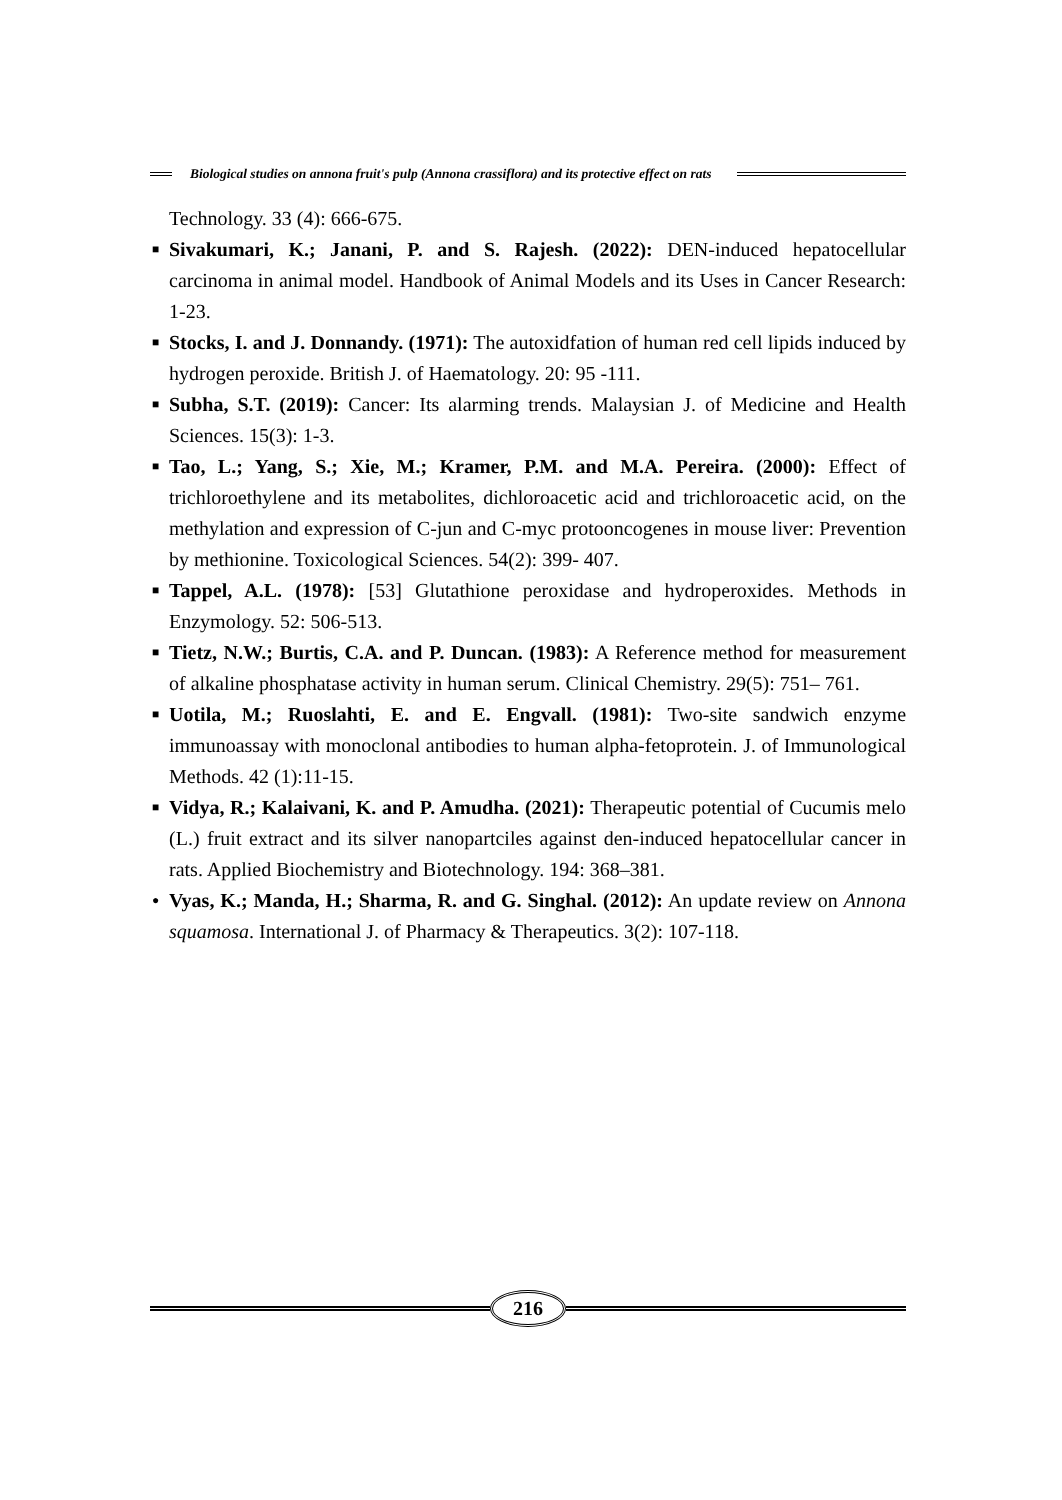Biological studies on annona fruit's pulp (Annona crassiflora) and its protective effect on rats
Technology. 33 (4): 666-675.
■ Sivakumari, K.; Janani, P. and S. Rajesh. (2022): DEN-induced hepatocellular carcinoma in animal model. Handbook of Animal Models and its Uses in Cancer Research: 1-23.
■ Stocks, I. and J. Donnandy. (1971): The autoxidfation of human red cell lipids induced by hydrogen peroxide. British J. of Haematology. 20: 95 -111.
■ Subha, S.T. (2019): Cancer: Its alarming trends. Malaysian J. of Medicine and Health Sciences. 15(3): 1-3.
■ Tao, L.; Yang, S.; Xie, M.; Kramer, P.M. and M.A. Pereira. (2000): Effect of trichloroethylene and its metabolites, dichloroacetic acid and trichloroacetic acid, on the methylation and expression of C-jun and C-myc protooncogenes in mouse liver: Prevention by methionine. Toxicological Sciences. 54(2): 399- 407.
■ Tappel, A.L. (1978): [53] Glutathione peroxidase and hydroperoxides. Methods in Enzymology. 52: 506-513.
■ Tietz, N.W.; Burtis, C.A. and P. Duncan. (1983): A Reference method for measurement of alkaline phosphatase activity in human serum. Clinical Chemistry. 29(5): 751– 761.
■ Uotila, M.; Ruoslahti, E. and E. Engvall. (1981): Two-site sandwich enzyme immunoassay with monoclonal antibodies to human alpha-fetoprotein. J. of Immunological Methods. 42 (1):11-15.
■ Vidya, R.; Kalaivani, K. and P. Amudha. (2021): Therapeutic potential of Cucumis melo (L.) fruit extract and its silver nanopartciles against den-induced hepatocellular cancer in rats. Applied Biochemistry and Biotechnology. 194: 368–381.
● Vyas, K.; Manda, H.; Sharma, R. and G. Singhal. (2012): An update review on Annona squamosa. International J. of Pharmacy & Therapeutics. 3(2): 107-118.
216